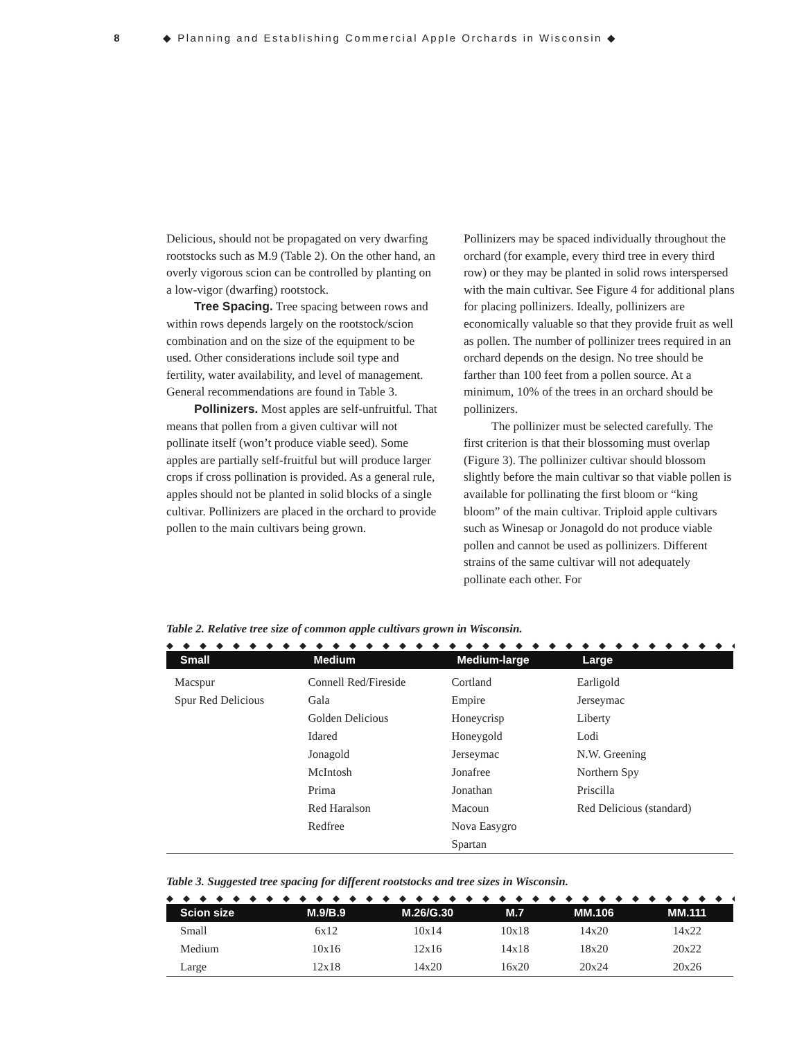8 ◆ Planning and Establishing Commercial Apple Orchards in Wisconsin ◆
Delicious, should not be propagated on very dwarfing rootstocks such as M.9 (Table 2). On the other hand, an overly vigorous scion can be controlled by planting on a low-vigor (dwarfing) rootstock.
Tree Spacing. Tree spacing between rows and within rows depends largely on the rootstock/scion combination and on the size of the equipment to be used. Other considerations include soil type and fertility, water availability, and level of management. General recommendations are found in Table 3.
Pollinizers. Most apples are self-unfruitful. That means that pollen from a given cultivar will not pollinate itself (won’t produce viable seed). Some apples are partially self-fruitful but will produce larger crops if cross pollination is provided. As a general rule, apples should not be planted in solid blocks of a single cultivar. Pollinizers are placed in the orchard to provide pollen to the main cultivars being grown.
Pollinizers may be spaced individually throughout the orchard (for example, every third tree in every third row) or they may be planted in solid rows interspersed with the main cultivar. See Figure 4 for additional plans for placing pollinizers. Ideally, pollinizers are economically valuable so that they provide fruit as well as pollen. The number of pollinizer trees required in an orchard depends on the design. No tree should be farther than 100 feet from a pollen source. At a minimum, 10% of the trees in an orchard should be pollinizers.
The pollinizer must be selected carefully. The first criterion is that their blossoming must overlap (Figure 3). The pollinizer cultivar should blossom slightly before the main cultivar so that viable pollen is available for pollinating the first bloom or “king bloom” of the main cultivar. Triploid apple cultivars such as Winesap or Jonagold do not produce viable pollen and cannot be used as pollinizers. Different strains of the same cultivar will not adequately pollinate each other. For
Table 2. Relative tree size of common apple cultivars grown in Wisconsin.
◆◆◆◆◆◆◆◆◆◆◆◆◆◆◆◆◆◆◆◆◆◆◆◆◆◆◆◆◆◆◆◆◆◆◆◆
| Small | Medium | Medium-large | Large |
| --- | --- | --- | --- |
| Macspur | Connell Red/Fireside | Cortland | Earligold |
| Spur Red Delicious | Gala | Empire | Jerseymac |
| | Golden Delicious | Honeycrisp | Liberty |
| | Idared | Honeygold | Lodi |
| | Jonagold | Jerseymac | N.W. Greening |
| | McIntosh | Jonafree | Northern Spy |
| | Prima | Jonathan | Priscilla |
| | Red Haralson | Macoun | Red Delicious (standard) |
| | Redfree | Nova Easygro | |
| | | Spartan | |
Table 3. Suggested tree spacing for different rootstocks and tree sizes in Wisconsin.
◆◆◆◆◆◆◆◆◆◆◆◆◆◆◆◆◆◆◆◆◆◆◆◆◆◆◆◆◆◆◆◆◆◆◆◆
| Scion size | M.9/B.9 | M.26/G.30 | M.7 | MM.106 | MM.111 |
| --- | --- | --- | --- | --- | --- |
| Small | 6x12 | 10x14 | 10x18 | 14x20 | 14x22 |
| Medium | 10x16 | 12x16 | 14x18 | 18x20 | 20x22 |
| Large | 12x18 | 14x20 | 16x20 | 20x24 | 20x26 |